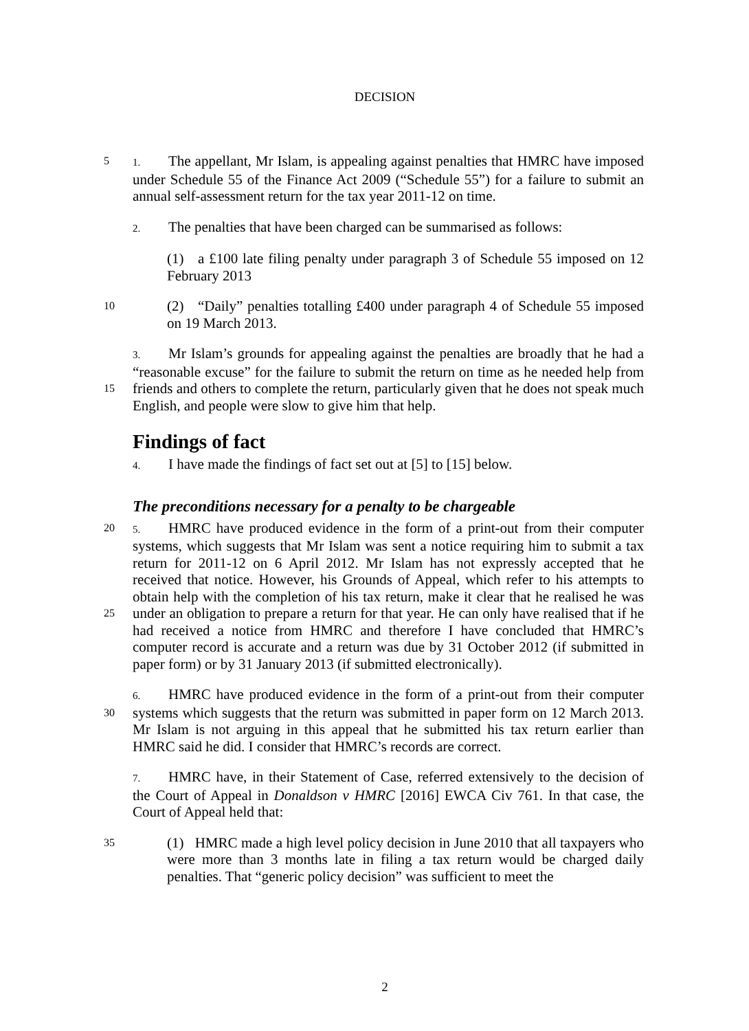DECISION
1. The appellant, Mr Islam, is appealing against penalties that HMRC have 5 imposed under Schedule 55 of the Finance Act 2009 (“Schedule 55”) for a failure to submit an annual self-assessment return for the tax year 2011-12 on time.
2. The penalties that have been charged can be summarised as follows:
(1) a £100 late filing penalty under paragraph 3 of Schedule 55 imposed on 12 February 2013
10 (2) “Daily” penalties totalling £400 under paragraph 4 of Schedule 55 imposed on 19 March 2013.
3. Mr Islam’s grounds for appealing against the penalties are broadly that he had a “reasonable excuse” for the failure to submit the return on time as he needed help from friends and others to complete the return, particularly given that he does not 15 speak much English, and people were slow to give him that help.
Findings of fact
4. I have made the findings of fact set out at [5] to [15] below.
The preconditions necessary for a penalty to be chargeable
5. HMRC have produced evidence in the form of a print-out from their computer 20 systems, which suggests that Mr Islam was sent a notice requiring him to submit a tax return for 2011-12 on 6 April 2012. Mr Islam has not expressly accepted that he received that notice. However, his Grounds of Appeal, which refer to his attempts to obtain help with the completion of his tax return, make it clear that he realised he was under an obligation to prepare a return for that year. He can only have realised that if 25 he had received a notice from HMRC and therefore I have concluded that HMRC’s computer record is accurate and a return was due by 31 October 2012 (if submitted in paper form) or by 31 January 2013 (if submitted electronically).
6. HMRC have produced evidence in the form of a print-out from their computer systems which suggests that the return was submitted in paper form on 12 March 30 2013. Mr Islam is not arguing in this appeal that he submitted his tax return earlier than HMRC said he did. I consider that HMRC’s records are correct.
7. HMRC have, in their Statement of Case, referred extensively to the decision of the Court of Appeal in Donaldson v HMRC [2016] EWCA Civ 761. In that case, the Court of Appeal held that:
35 (1) HMRC made a high level policy decision in June 2010 that all taxpayers who were more than 3 months late in filing a tax return would be charged daily penalties. That “generic policy decision” was sufficient to meet the
2